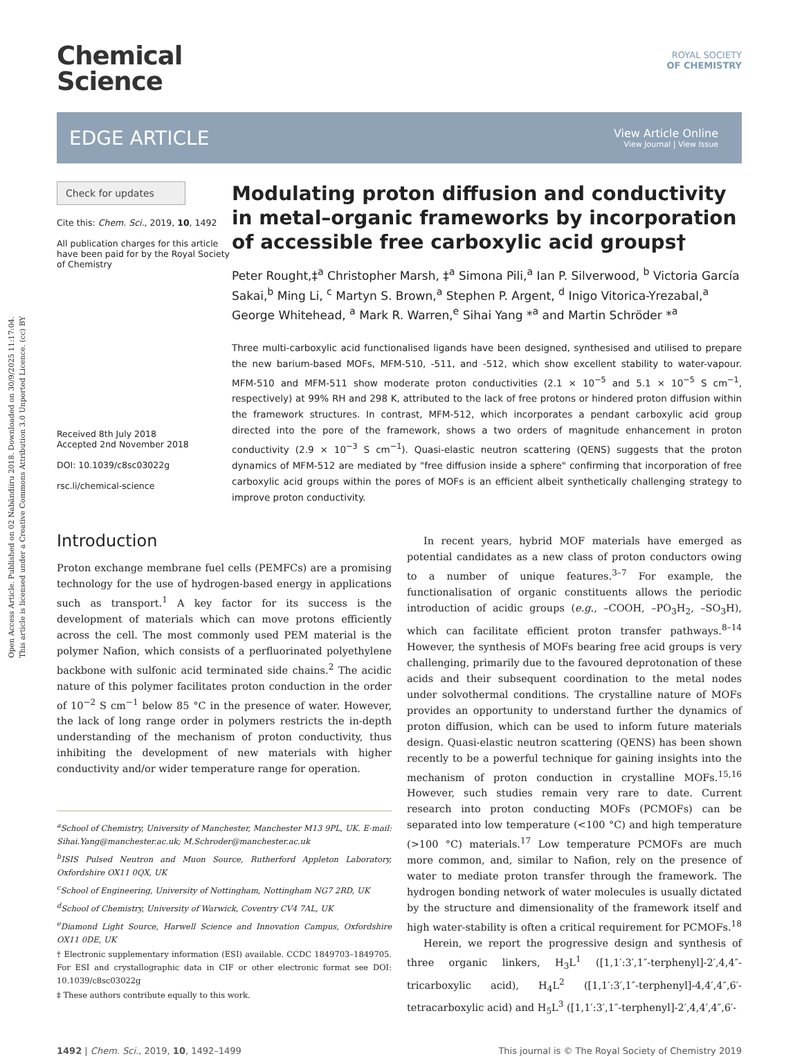Open Access Article. Published on 02 Nabändiiru 2018. Downloaded on 30/9/2025 11:17:04.
This article is licensed under a Creative Commons Attribution 3.0 Unported Licence. (cc) BY
Chemical
Science
ROYAL SOCIETY
OF CHEMISTRY
EDGE ARTICLE
View Article Online
View Journal | View Issue
Check for updates
Cite this: Chem. Sci., 2019, 10, 1492
All publication charges for this article have been paid for by the Royal Society of Chemistry
Received 8th July 2018
Accepted 2nd November 2018
DOI: 10.1039/c8sc03022g
rsc.li/chemical-science
Modulating proton diffusion and conductivity in metal–organic frameworks by incorporation of accessible free carboxylic acid groups†
Peter Rought,‡<sup>a</sup> Christopher Marsh, ‡<sup>a</sup> Simona Pili,<sup>a</sup> Ian P. Silverwood, <sup>b</sup> Victoria García Sakai,<sup>b</sup> Ming Li, <sup>c</sup> Martyn S. Brown,<sup>a</sup> Stephen P. Argent, <sup>d</sup> Inigo Vitorica-Yrezabal,<sup>a</sup> George Whitehead, <sup>a</sup> Mark R. Warren,<sup>e</sup> Sihai Yang *<sup>a</sup> and Martin Schröder *<sup>a</sup>
Three multi-carboxylic acid functionalised ligands have been designed, synthesised and utilised to prepare the new barium-based MOFs, MFM-510, -511, and -512, which show excellent stability to water-vapour. MFM-510 and MFM-511 show moderate proton conductivities (2.1 × 10<sup>−5</sup> and 5.1 × 10<sup>−5</sup> S cm<sup>−1</sup>, respectively) at 99% RH and 298 K, attributed to the lack of free protons or hindered proton diffusion within the framework structures. In contrast, MFM-512, which incorporates a pendant carboxylic acid group directed into the pore of the framework, shows a two orders of magnitude enhancement in proton conductivity (2.9 × 10<sup>−3</sup> S cm<sup>−1</sup>). Quasi-elastic neutron scattering (QENS) suggests that the proton dynamics of MFM-512 are mediated by "free diffusion inside a sphere" confirming that incorporation of free carboxylic acid groups within the pores of MOFs is an efficient albeit synthetically challenging strategy to improve proton conductivity.
Introduction
Proton exchange membrane fuel cells (PEMFCs) are a promising technology for the use of hydrogen-based energy in applications such as transport.<sup>1</sup> A key factor for its success is the development of materials which can move protons efficiently across the cell. The most commonly used PEM material is the polymer Nafion, which consists of a perfluorinated polyethylene backbone with sulfonic acid terminated side chains.<sup>2</sup> The acidic nature of this polymer facilitates proton conduction in the order of 10<sup>−2</sup> S cm<sup>−1</sup> below 85 °C in the presence of water. However, the lack of long range order in polymers restricts the in-depth understanding of the mechanism of proton conductivity, thus inhibiting the development of new materials with higher conductivity and/or wider temperature range for operation.
<sup>a</sup> School of Chemistry, University of Manchester, Manchester M13 9PL, UK. E-mail: Sihai.Yang@manchester.ac.uk; M.Schroder@manchester.ac.uk
<sup>b</sup> ISIS Pulsed Neutron and Muon Source, Rutherford Appleton Laboratory, Oxfordshire OX11 0QX, UK
<sup>c</sup> School of Engineering, University of Nottingham, Nottingham NG7 2RD, UK
<sup>d</sup> School of Chemistry, University of Warwick, Coventry CV4 7AL, UK
<sup>e</sup> Diamond Light Source, Harwell Science and Innovation Campus, Oxfordshire OX11 0DE, UK
† Electronic supplementary information (ESI) available. CCDC 1849703–1849705. For ESI and crystallographic data in CIF or other electronic format see DOI: 10.1039/c8sc03022g
‡ These authors contribute equally to this work.
In recent years, hybrid MOF materials have emerged as potential candidates as a new class of proton conductors owing to a number of unique features.<sup>3–7</sup> For example, the functionalisation of organic constituents allows the periodic introduction of acidic groups (e.g., –COOH, –PO<sub>3</sub>H<sub>2</sub>, –SO<sub>3</sub>H), which can facilitate efficient proton transfer pathways.<sup>8–14</sup> However, the synthesis of MOFs bearing free acid groups is very challenging, primarily due to the favoured deprotonation of these acids and their subsequent coordination to the metal nodes under solvothermal conditions. The crystalline nature of MOFs provides an opportunity to understand further the dynamics of proton diffusion, which can be used to inform future materials design. Quasi-elastic neutron scattering (QENS) has been shown recently to be a powerful technique for gaining insights into the mechanism of proton conduction in crystalline MOFs.<sup>15,16</sup> However, such studies remain very rare to date. Current research into proton conducting MOFs (PCMOFs) can be separated into low temperature (<100 °C) and high temperature (>100 °C) materials.<sup>17</sup> Low temperature PCMOFs are much more common, and, similar to Nafion, rely on the presence of water to mediate proton transfer through the framework. The hydrogen bonding network of water molecules is usually dictated by the structure and dimensionality of the framework itself and high water-stability is often a critical requirement for PCMOFs.<sup>18</sup>
Herein, we report the progressive design and synthesis of three organic linkers, H<sub>3</sub>L<sup>1</sup> ([1,1′:3′,1″-terphenyl]-2′,4,4″-tricarboxylic acid), H<sub>4</sub>L<sup>2</sup> ([1,1′:3′,1″-terphenyl]-4,4′,4″,6′-tetracarboxylic acid) and H<sub>5</sub>L<sup>3</sup> ([1,1′:3′,1″-terphenyl]-2′,4,4′,4″,6′-
1492 | Chem. Sci., 2019, 10, 1492–1499 This journal is © The Royal Society of Chemistry 2019